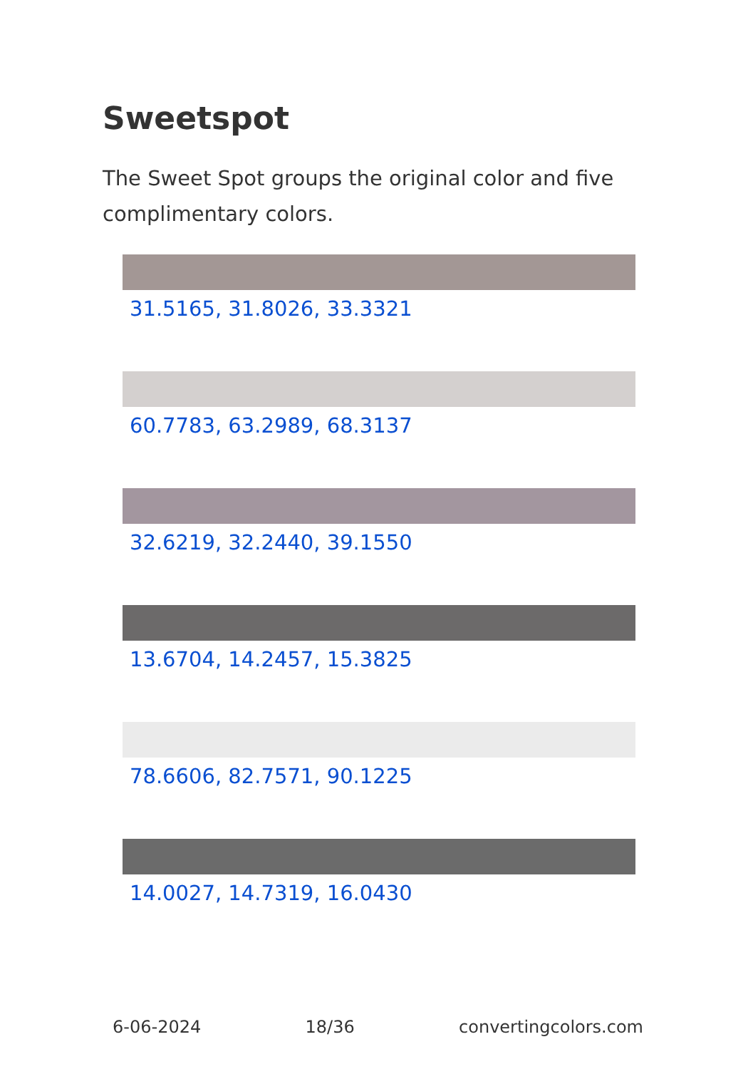Sweetspot
The Sweet Spot groups the original color and five complimentary colors.
31.5165, 31.8026, 33.3321
60.7783, 63.2989, 68.3137
32.6219, 32.2440, 39.1550
13.6704, 14.2457, 15.3825
78.6606, 82.7571, 90.1225
14.0027, 14.7319, 16.0430
6-06-2024 18/36 convertingcolors.com